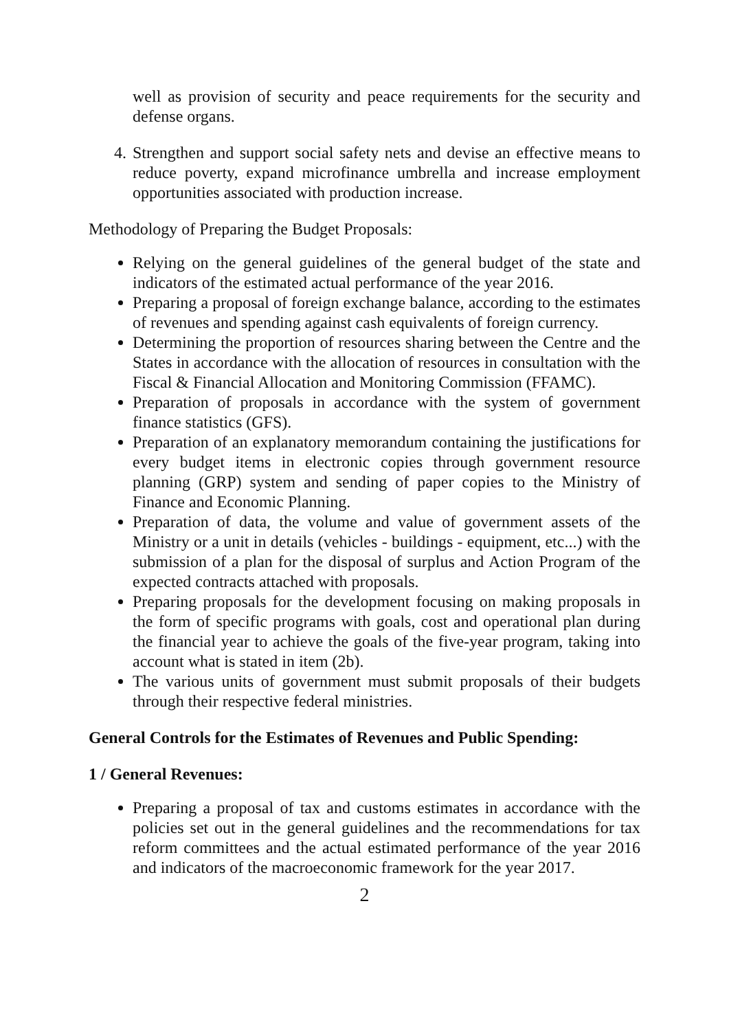well as provision of security and peace requirements for the security and defense organs.
4. Strengthen and support social safety nets and devise an effective means to reduce poverty, expand microfinance umbrella and increase employment opportunities associated with production increase.
Methodology of Preparing the Budget Proposals:
Relying on the general guidelines of the general budget of the state and indicators of the estimated actual performance of the year 2016.
Preparing a proposal of foreign exchange balance, according to the estimates of revenues and spending against cash equivalents of foreign currency.
Determining the proportion of resources sharing between the Centre and the States in accordance with the allocation of resources in consultation with the Fiscal & Financial Allocation and Monitoring Commission (FFAMC).
Preparation of proposals in accordance with the system of government finance statistics (GFS).
Preparation of an explanatory memorandum containing the justifications for every budget items in electronic copies through government resource planning (GRP) system and sending of paper copies to the Ministry of Finance and Economic Planning.
Preparation of data, the volume and value of government assets of the Ministry or a unit in details (vehicles - buildings - equipment, etc...) with the submission of a plan for the disposal of surplus and Action Program of the expected contracts attached with proposals.
Preparing proposals for the development focusing on making proposals in the form of specific programs with goals, cost and operational plan during the financial year to achieve the goals of the five-year program, taking into account what is stated in item (2b).
The various units of government must submit proposals of their budgets through their respective federal ministries.
General Controls for the Estimates of Revenues and Public Spending:
1 / General Revenues:
Preparing a proposal of tax and customs estimates in accordance with the policies set out in the general guidelines and the recommendations for tax reform committees and the actual estimated performance of the year 2016 and indicators of the macroeconomic framework for the year 2017.
2